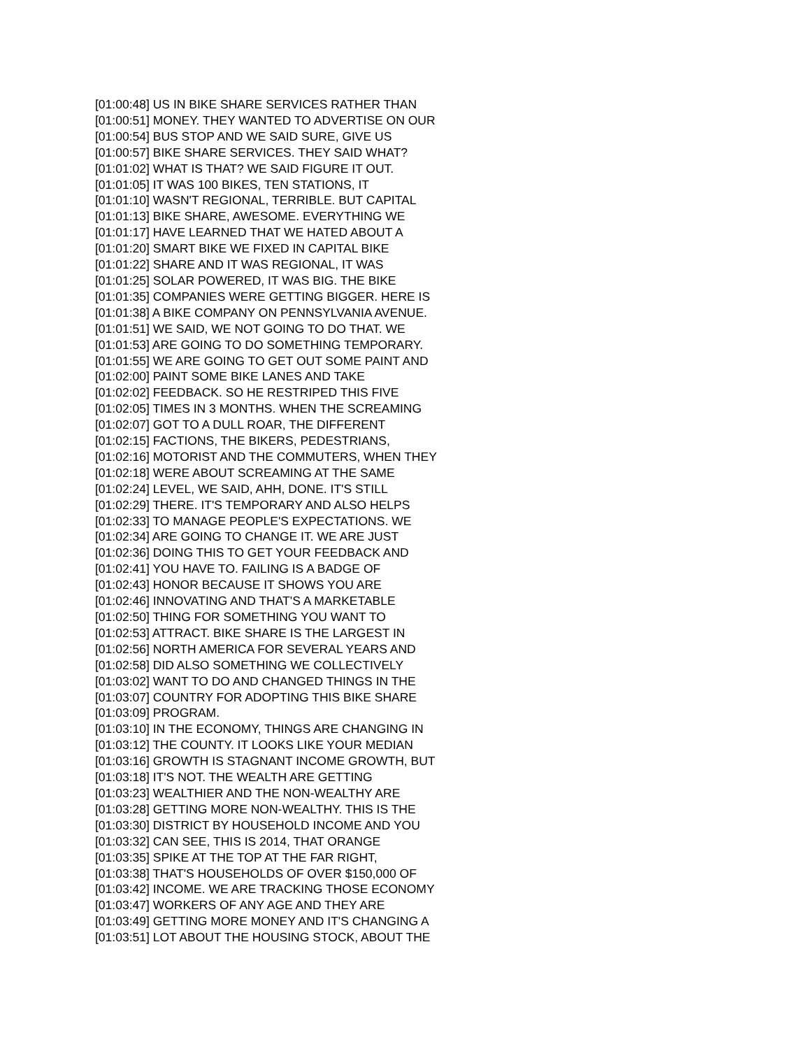[01:00:48] US IN BIKE SHARE SERVICES RATHER THAN [01:00:51] MONEY. THEY WANTED TO ADVERTISE ON OUR [01:00:54] BUS STOP AND WE SAID SURE, GIVE US [01:00:57] BIKE SHARE SERVICES. THEY SAID WHAT? [01:01:02] WHAT IS THAT? WE SAID FIGURE IT OUT. [01:01:05] IT WAS 100 BIKES, TEN STATIONS, IT [01:01:10] WASN'T REGIONAL, TERRIBLE. BUT CAPITAL [01:01:13] BIKE SHARE, AWESOME. EVERYTHING WE [01:01:17] HAVE LEARNED THAT WE HATED ABOUT A [01:01:20] SMART BIKE WE FIXED IN CAPITAL BIKE [01:01:22] SHARE AND IT WAS REGIONAL, IT WAS [01:01:25] SOLAR POWERED, IT WAS BIG. THE BIKE [01:01:35] COMPANIES WERE GETTING BIGGER. HERE IS [01:01:38] A BIKE COMPANY ON PENNSYLVANIA AVENUE. [01:01:51] WE SAID, WE NOT GOING TO DO THAT. WE [01:01:53] ARE GOING TO DO SOMETHING TEMPORARY. [01:01:55] WE ARE GOING TO GET OUT SOME PAINT AND [01:02:00] PAINT SOME BIKE LANES AND TAKE [01:02:02] FEEDBACK. SO HE RESTRIPED THIS FIVE [01:02:05] TIMES IN 3 MONTHS. WHEN THE SCREAMING [01:02:07] GOT TO A DULL ROAR, THE DIFFERENT [01:02:15] FACTIONS, THE BIKERS, PEDESTRIANS, [01:02:16] MOTORIST AND THE COMMUTERS, WHEN THEY [01:02:18] WERE ABOUT SCREAMING AT THE SAME [01:02:24] LEVEL, WE SAID, AHH, DONE. IT'S STILL [01:02:29] THERE. IT'S TEMPORARY AND ALSO HELPS [01:02:33] TO MANAGE PEOPLE'S EXPECTATIONS. WE [01:02:34] ARE GOING TO CHANGE IT. WE ARE JUST [01:02:36] DOING THIS TO GET YOUR FEEDBACK AND [01:02:41] YOU HAVE TO. FAILING IS A BADGE OF [01:02:43] HONOR BECAUSE IT SHOWS YOU ARE [01:02:46] INNOVATING AND THAT'S A MARKETABLE [01:02:50] THING FOR SOMETHING YOU WANT TO [01:02:53] ATTRACT. BIKE SHARE IS THE LARGEST IN [01:02:56] NORTH AMERICA FOR SEVERAL YEARS AND [01:02:58] DID ALSO SOMETHING WE COLLECTIVELY [01:03:02] WANT TO DO AND CHANGED THINGS IN THE [01:03:07] COUNTRY FOR ADOPTING THIS BIKE SHARE [01:03:09] PROGRAM. [01:03:10] IN THE ECONOMY, THINGS ARE CHANGING IN [01:03:12] THE COUNTY. IT LOOKS LIKE YOUR MEDIAN [01:03:16] GROWTH IS STAGNANT INCOME GROWTH, BUT [01:03:18] IT'S NOT. THE WEALTH ARE GETTING [01:03:23] WEALTHIER AND THE NON-WEALTHY ARE [01:03:28] GETTING MORE NON-WEALTHY. THIS IS THE [01:03:30] DISTRICT BY HOUSEHOLD INCOME AND YOU [01:03:32] CAN SEE, THIS IS 2014, THAT ORANGE [01:03:35] SPIKE AT THE TOP AT THE FAR RIGHT, [01:03:38] THAT'S HOUSEHOLDS OF OVER $150,000 OF [01:03:42] INCOME. WE ARE TRACKING THOSE ECONOMY [01:03:47] WORKERS OF ANY AGE AND THEY ARE [01:03:49] GETTING MORE MONEY AND IT'S CHANGING A [01:03:51] LOT ABOUT THE HOUSING STOCK, ABOUT THE